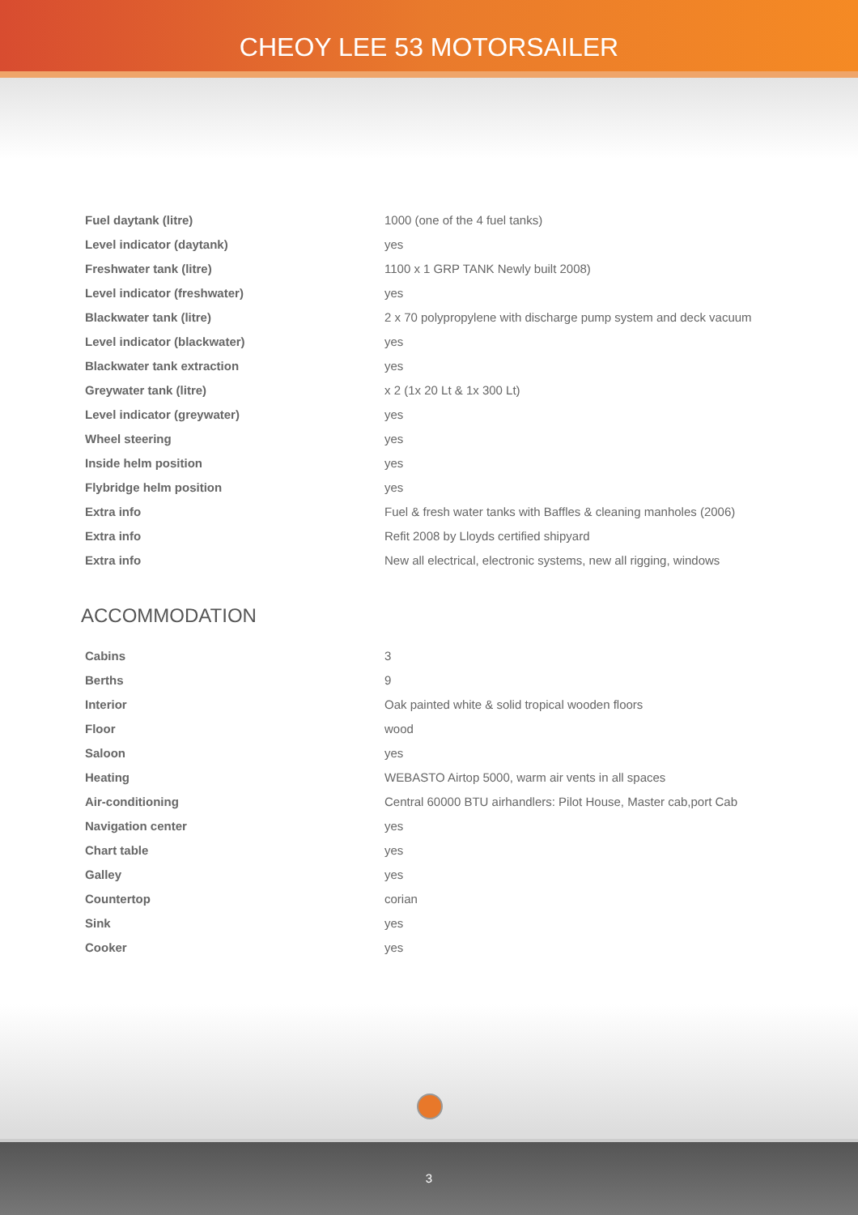CHEOY LEE 53 MOTORSAILER
| Fuel daytank (litre) | 1000 (one of the 4 fuel tanks) |
| Level indicator (daytank) | yes |
| Freshwater tank (litre) | 1100 x 1 GRP TANK Newly built 2008) |
| Level indicator (freshwater) | yes |
| Blackwater tank (litre) | 2 x 70 polypropylene with discharge pump system and deck vacuum |
| Level indicator (blackwater) | yes |
| Blackwater tank extraction | yes |
| Greywater tank (litre) | x 2 (1x 20 Lt & 1x 300 Lt) |
| Level indicator (greywater) | yes |
| Wheel steering | yes |
| Inside helm position | yes |
| Flybridge helm position | yes |
| Extra info | Fuel & fresh water tanks with Baffles & cleaning manholes (2006) |
| Extra info | Refit 2008 by Lloyds certified shipyard |
| Extra info | New all electrical, electronic systems, new all rigging, windows |
ACCOMMODATION
| Cabins | 3 |
| Berths | 9 |
| Interior | Oak painted white & solid tropical wooden floors |
| Floor | wood |
| Saloon | yes |
| Heating | WEBASTO Airtop 5000, warm air vents in all spaces |
| Air-conditioning | Central 60000 BTU airhandlers: Pilot House, Master cab,port Cab |
| Navigation center | yes |
| Chart table | yes |
| Galley | yes |
| Countertop | corian |
| Sink | yes |
| Cooker | yes |
3